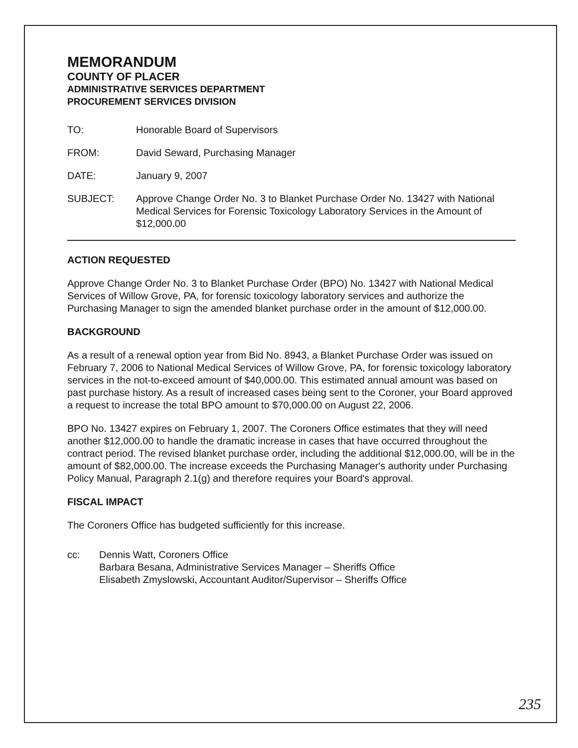MEMORANDUM
COUNTY OF PLACER
ADMINISTRATIVE SERVICES DEPARTMENT
PROCUREMENT SERVICES DIVISION
TO: Honorable Board of Supervisors
FROM: David Seward, Purchasing Manager
DATE: January 9, 2007
SUBJECT: Approve Change Order No. 3 to Blanket Purchase Order No. 13427 with National Medical Services for Forensic Toxicology Laboratory Services in the Amount of $12,000.00
ACTION REQUESTED
Approve Change Order No. 3 to Blanket Purchase Order (BPO) No. 13427 with National Medical Services of Willow Grove, PA, for forensic toxicology laboratory services and authorize the Purchasing Manager to sign the amended blanket purchase order in the amount of $12,000.00.
BACKGROUND
As a result of a renewal option year from Bid No. 8943, a Blanket Purchase Order was issued on February 7, 2006 to National Medical Services of Willow Grove, PA, for forensic toxicology laboratory services in the not-to-exceed amount of $40,000.00. This estimated annual amount was based on past purchase history. As a result of increased cases being sent to the Coroner, your Board approved a request to increase the total BPO amount to $70,000.00 on August 22, 2006.
BPO No. 13427 expires on February 1, 2007. The Coroners Office estimates that they will need another $12,000.00 to handle the dramatic increase in cases that have occurred throughout the contract period. The revised blanket purchase order, including the additional $12,000.00, will be in the amount of $82,000.00. The increase exceeds the Purchasing Manager's authority under Purchasing Policy Manual, Paragraph 2.1(g) and therefore requires your Board's approval.
FISCAL IMPACT
The Coroners Office has budgeted sufficiently for this increase.
cc: Dennis Watt, Coroners Office
Barbara Besana, Administrative Services Manager – Sheriffs Office
Elisabeth Zmyslowski, Accountant Auditor/Supervisor – Sheriffs Office
235